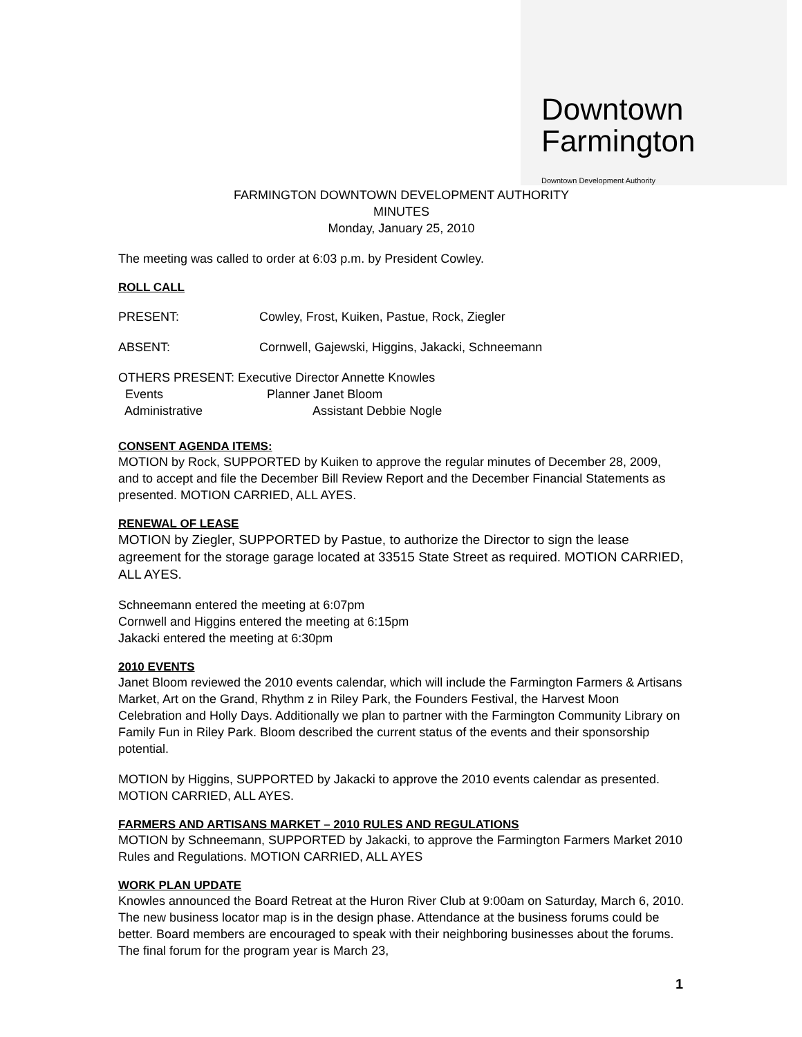Downtown
Farmington
Downtown Development Authority
FARMINGTON DOWNTOWN DEVELOPMENT AUTHORITY
MINUTES
Monday, January 25, 2010
The meeting was called to order at 6:03 p.m. by President Cowley.
ROLL CALL
PRESENT: Cowley, Frost, Kuiken, Pastue, Rock, Ziegler
ABSENT: Cornwell, Gajewski, Higgins, Jakacki, Schneemann
OTHERS PRESENT: Executive Director Annette Knowles
Events Planner Janet Bloom
Administrative Assistant Debbie Nogle
CONSENT AGENDA ITEMS:
MOTION by Rock, SUPPORTED by Kuiken to approve the regular minutes of December 28, 2009, and to accept and file the December Bill Review Report and the December Financial Statements as presented. MOTION CARRIED, ALL AYES.
RENEWAL OF LEASE
MOTION by Ziegler, SUPPORTED by Pastue, to authorize the Director to sign the lease agreement for the storage garage located at 33515 State Street as required. MOTION CARRIED, ALL AYES.
Schneemann entered the meeting at 6:07pm
Cornwell and Higgins entered the meeting at 6:15pm
Jakacki entered the meeting at 6:30pm
2010 EVENTS
Janet Bloom reviewed the 2010 events calendar, which will include the Farmington Farmers & Artisans Market, Art on the Grand, Rhythm z in Riley Park, the Founders Festival, the Harvest Moon Celebration and Holly Days. Additionally we plan to partner with the Farmington Community Library on Family Fun in Riley Park. Bloom described the current status of the events and their sponsorship potential.
MOTION by Higgins, SUPPORTED by Jakacki to approve the 2010 events calendar as presented. MOTION CARRIED, ALL AYES.
FARMERS AND ARTISANS MARKET – 2010 RULES AND REGULATIONS
MOTION by Schneemann, SUPPORTED by Jakacki, to approve the Farmington Farmers Market 2010 Rules and Regulations. MOTION CARRIED, ALL AYES
WORK PLAN UPDATE
Knowles announced the Board Retreat at the Huron River Club at 9:00am on Saturday, March 6, 2010. The new business locator map is in the design phase. Attendance at the business forums could be better. Board members are encouraged to speak with their neighboring businesses about the forums. The final forum for the program year is March 23,
1